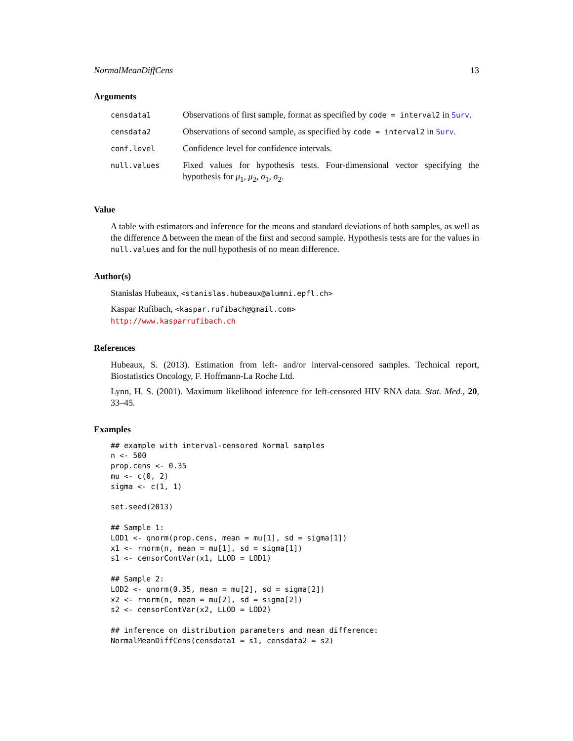NormalMeanDiffCens 13
Arguments
| censdata1 | Observations of first sample, format as specified by code = interval2 in Surv . |
| censdata2 | Observations of second sample, as specified by code = interval2 in Surv . |
| conf.level | Confidence level for confidence intervals. |
| null.values | Fixed values for hypothesis tests. Four-dimensional vector specifying the hypothesis for μ<sub>1</sub>, μ<sub>2</sub>, σ<sub>1</sub>, σ<sub>2</sub>. |
Value
A table with estimators and inference for the means and standard deviations of both samples, as well as the difference Δ between the mean of the first and second sample. Hypothesis tests are for the values in null.values and for the null hypothesis of no mean difference.
Author(s)
Stanislas Hubeaux, <stanislas.hubeaux@alumni.epfl.ch>
Kaspar Rufibach, <kaspar.rufibach@gmail.com>
http://www.kasparrufibach.ch
References
Hubeaux, S. (2013). Estimation from left- and/or interval-censored samples. Technical report, Biostatistics Oncology, F. Hoffmann-La Roche Ltd.
Lynn, H. S. (2001). Maximum likelihood inference for left-censored HIV RNA data. Stat. Med., 20, 33–45.
Examples
## example with interval-censored Normal samples
n <- 500
prop.cens <- 0.35
mu <- c(0, 2)
sigma <- c(1, 1)

set.seed(2013)

## Sample 1:
LOD1 <- qnorm(prop.cens, mean = mu[1], sd = sigma[1])
x1 <- rnorm(n, mean = mu[1], sd = sigma[1])
s1 <- censorContVar(x1, LLOD = LOD1)

## Sample 2:
LOD2 <- qnorm(0.35, mean = mu[2], sd = sigma[2])
x2 <- rnorm(n, mean = mu[2], sd = sigma[2])
s2 <- censorContVar(x2, LLOD = LOD2)

## inference on distribution parameters and mean difference:
NormalMeanDiffCens(censdata1 = s1, censdata2 = s2)